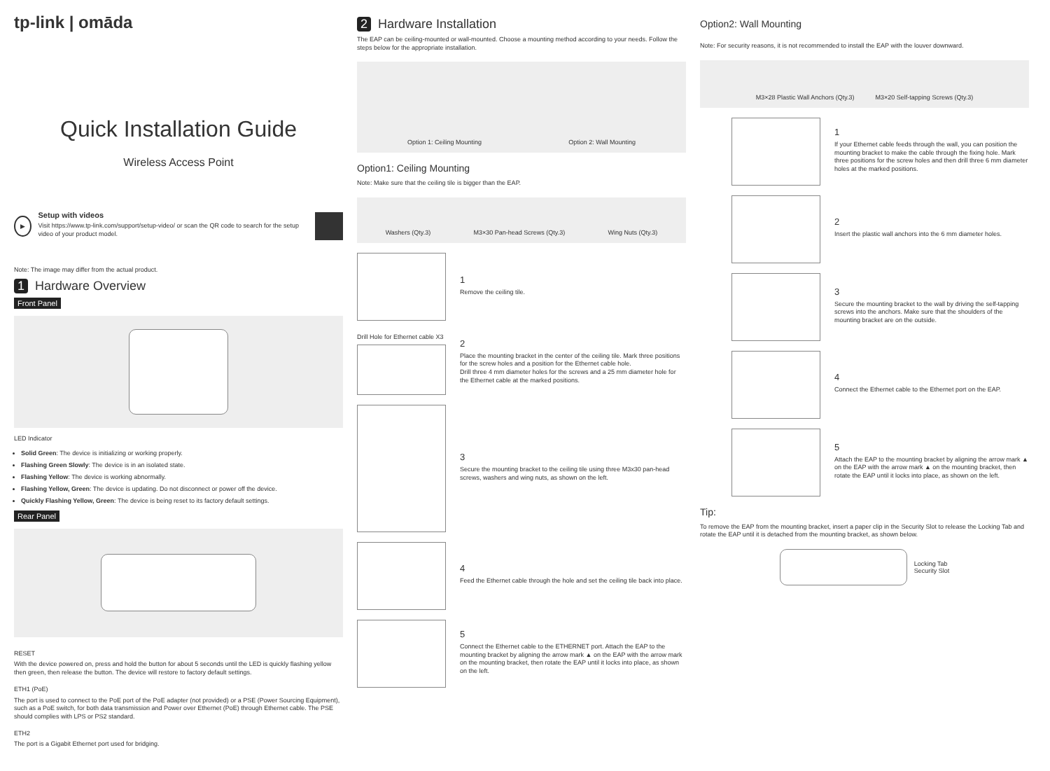tp-link | omāda
Quick Installation Guide
Wireless Access Point
▶
Setup with videos
Visit https://www.tp-link.com/support/setup-video/ or scan the QR code to search for the setup video of your product model.
Note: The image may differ from the actual product.
1 Hardware Overview
Front Panel
LED Indicator
Solid Green: The device is initializing or working properly.
Flashing Green Slowly: The device is in an isolated state.
Flashing Yellow: The device is working abnormally.
Flashing Yellow, Green: The device is updating. Do not disconnect or power off the device.
Quickly Flashing Yellow, Green: The device is being reset to its factory default settings.
Rear Panel
RESET
With the device powered on, press and hold the button for about 5 seconds until the LED is quickly flashing yellow then green, then release the button. The device will restore to factory default settings.
ETH1 (PoE)
The port is used to connect to the PoE port of the PoE adapter (not provided) or a PSE (Power Sourcing Equipment), such as a PoE switch, for both data transmission and Power over Ethernet (PoE) through Ethernet cable. The PSE should complies with LPS or PS2 standard.
ETH2
The port is a Gigabit Ethernet port used for bridging.
2 Hardware Installation
The EAP can be ceiling-mounted or wall-mounted. Choose a mounting method according to your needs. Follow the steps below for the appropriate installation.
Option 1: Ceiling Mounting Option 2: Wall Mounting
Option1: Ceiling Mounting
Note: Make sure that the ceiling tile is bigger than the EAP.
Washers (Qty.3) M3×30 Pan-head Screws (Qty.3) Wing Nuts (Qty.3)
1
Remove the ceiling tile.
Drill Hole for Ethernet cable X3
2
Place the mounting bracket in the center of the ceiling tile. Mark three positions for the screw holes and a position for the Ethernet cable hole.
Drill three 4 mm diameter holes for the screws and a 25 mm diameter hole for the Ethernet cable at the marked positions.
3
Secure the mounting bracket to the ceiling tile using three M3x30 pan-head screws, washers and wing nuts, as shown on the left.
4
Feed the Ethernet cable through the hole and set the ceiling tile back into place.
5
Connect the Ethernet cable to the ETHERNET port. Attach the EAP to the mounting bracket by aligning the arrow mark ▲ on the EAP with the arrow mark on the mounting bracket, then rotate the EAP until it locks into place, as shown on the left.
Option2: Wall Mounting
Note: For security reasons, it is not recommended to install the EAP with the louver downward.
M3×28 Plastic Wall Anchors (Qty.3) M3×20 Self-tapping Screws (Qty.3)
1
If your Ethernet cable feeds through the wall, you can position the mounting bracket to make the cable through the fixing hole. Mark three positions for the screw holes and then drill three 6 mm diameter holes at the marked positions.
2
Insert the plastic wall anchors into the 6 mm diameter holes.
3
Secure the mounting bracket to the wall by driving the self-tapping screws into the anchors. Make sure that the shoulders of the mounting bracket are on the outside.
4
Connect the Ethernet cable to the Ethernet port on the EAP.
5
Attach the EAP to the mounting bracket by aligning the arrow mark ▲ on the EAP with the arrow mark ▲ on the mounting bracket, then rotate the EAP until it locks into place, as shown on the left.
Tip:
To remove the EAP from the mounting bracket, insert a paper clip in the Security Slot to release the Locking Tab and rotate the EAP until it is detached from the mounting bracket, as shown below.
Locking Tab
Security Slot